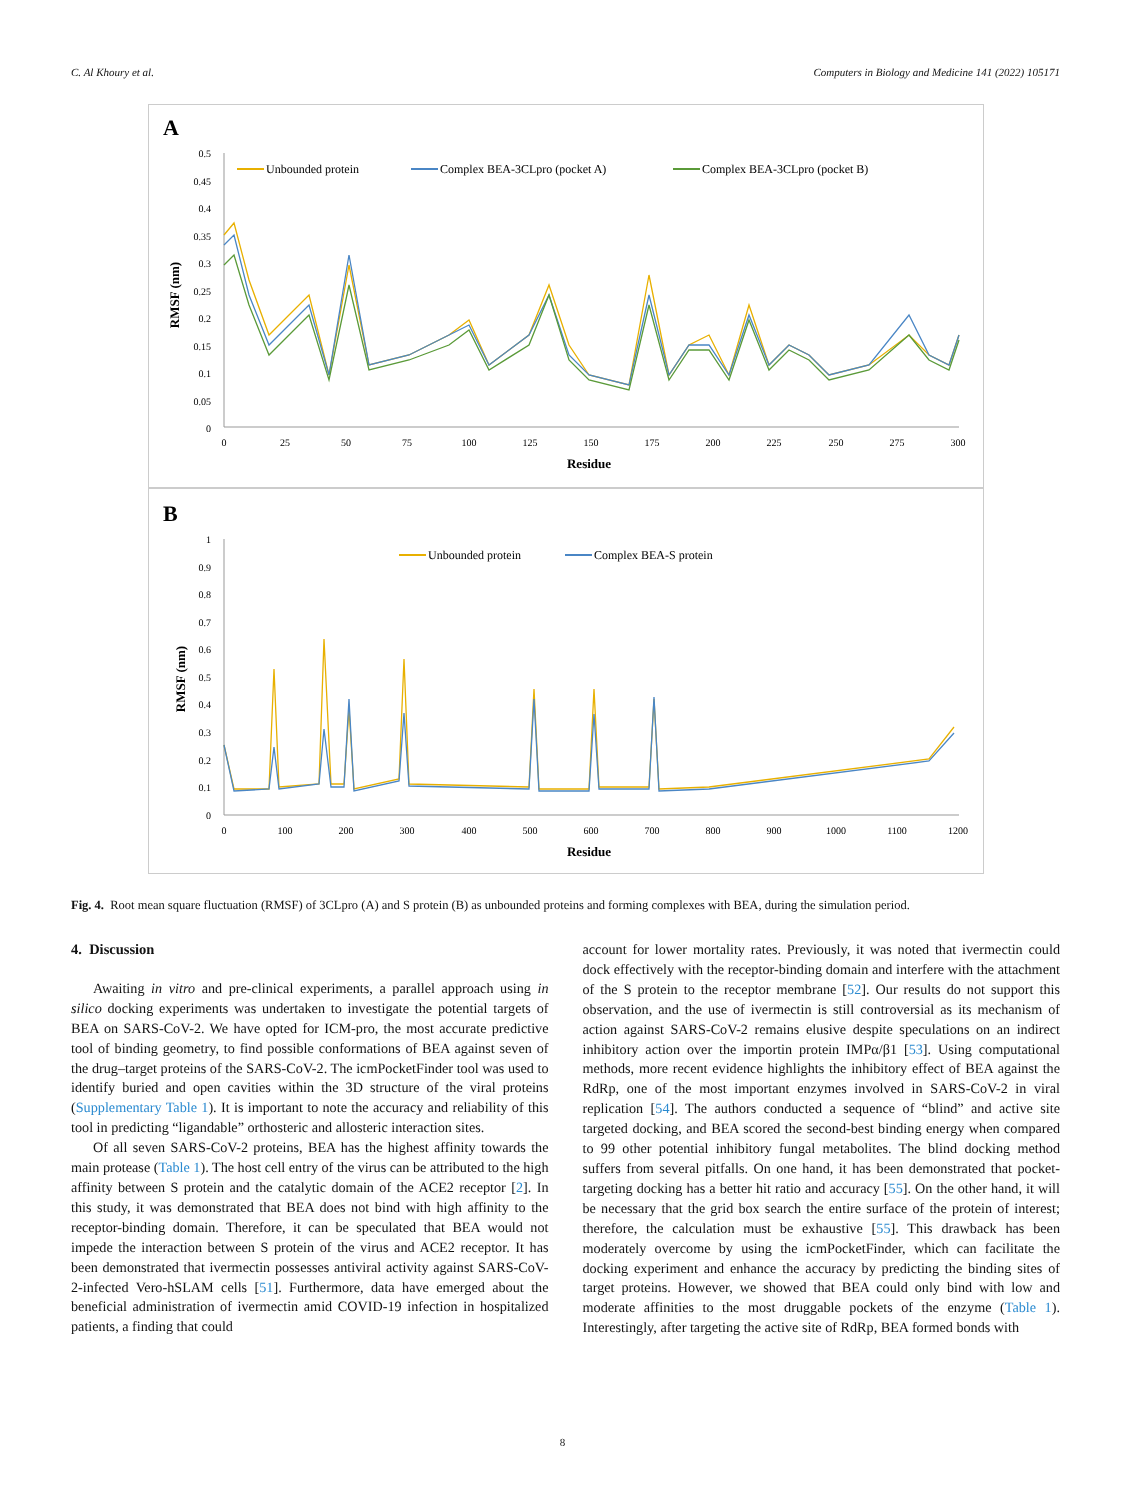C. Al Khoury et al. Computers in Biology and Medicine 141 (2022) 105171
A
0.5
0.45
0.4
0.35
0.3
0.25
0.2
0.15
0.1
0.05
0
0
25
50
75
100
125
150
175
200
225
250
275
300
Residue
RMSF (nm)
Unbounded protein
Complex BEA-3CLpro (pocket A)
Complex BEA-3CLpro (pocket B)
B
1
0.9
0.8
0.7
0.6
0.5
0.4
0.3
0.2
0.1
0
0
100
200
300
400
500
600
700
800
900
1000
1100
1200
Residue
RMSF (nm)
Unbounded protein
Complex BEA-S protein
Fig. 4. Root mean square fluctuation (RMSF) of 3CLpro (A) and S protein (B) as unbounded proteins and forming complexes with BEA, during the simulation period.
4. Discussion
Awaiting in vitro and pre-clinical experiments, a parallel approach using in silico docking experiments was undertaken to investigate the potential targets of BEA on SARS-CoV-2. We have opted for ICM-pro, the most accurate predictive tool of binding geometry, to find possible conformations of BEA against seven of the drug–target proteins of the SARS-CoV-2. The icmPocketFinder tool was used to identify buried and open cavities within the 3D structure of the viral proteins (Supplementary Table 1). It is important to note the accuracy and reliability of this tool in predicting “ligandable” orthosteric and allosteric interaction sites.
Of all seven SARS-CoV-2 proteins, BEA has the highest affinity towards the main protease (Table 1). The host cell entry of the virus can be attributed to the high affinity between S protein and the catalytic domain of the ACE2 receptor [2]. In this study, it was demonstrated that BEA does not bind with high affinity to the receptor-binding domain. Therefore, it can be speculated that BEA would not impede the interaction between S protein of the virus and ACE2 receptor. It has been demonstrated that ivermectin possesses antiviral activity against SARS-CoV-2-infected Vero-hSLAM cells [51]. Furthermore, data have emerged about the beneficial administration of ivermectin amid COVID-19 infection in hospitalized patients, a finding that could
account for lower mortality rates. Previously, it was noted that ivermectin could dock effectively with the receptor-binding domain and interfere with the attachment of the S protein to the receptor membrane [52]. Our results do not support this observation, and the use of ivermectin is still controversial as its mechanism of action against SARS-CoV-2 remains elusive despite speculations on an indirect inhibitory action over the importin protein IMPα/β1 [53]. Using computational methods, more recent evidence highlights the inhibitory effect of BEA against the RdRp, one of the most important enzymes involved in SARS-CoV-2 in viral replication [54]. The authors conducted a sequence of “blind” and active site targeted docking, and BEA scored the second-best binding energy when compared to 99 other potential inhibitory fungal metabolites. The blind docking method suffers from several pitfalls. On one hand, it has been demonstrated that pocket-targeting docking has a better hit ratio and accuracy [55]. On the other hand, it will be necessary that the grid box search the entire surface of the protein of interest; therefore, the calculation must be exhaustive [55]. This drawback has been moderately overcome by using the icmPocketFinder, which can facilitate the docking experiment and enhance the accuracy by predicting the binding sites of target proteins. However, we showed that BEA could only bind with low and moderate affinities to the most druggable pockets of the enzyme (Table 1). Interestingly, after targeting the active site of RdRp, BEA formed bonds with
8